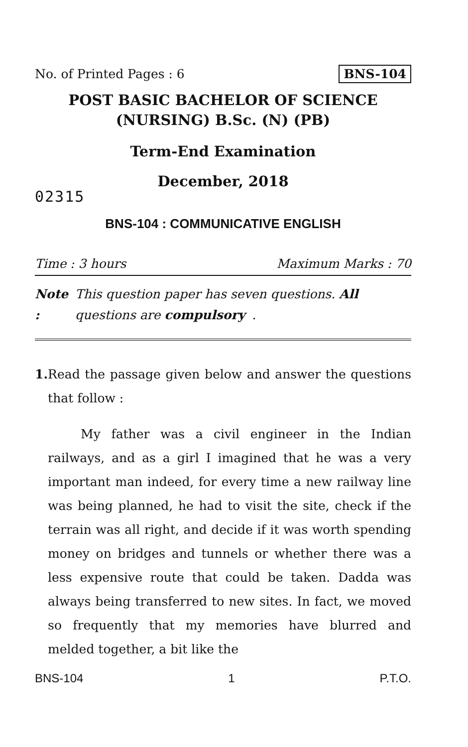No. of Printed Pages : 6 BNS-104
POST BASIC BACHELOR OF SCIENCE
(NURSING) B.Sc. (N) (PB)
Term-End Examination
December, 2018
02315
BNS-104 : COMMUNICATIVE ENGLISH
Time : 3 hours Maximum Marks : 70
Note : This question paper has seven questions. All questions are compulsory.
1. Read the passage given below and answer the questions that follow :
My father was a civil engineer in the Indian railways, and as a girl I imagined that he was a very important man indeed, for every time a new railway line was being planned, he had to visit the site, check if the terrain was all right, and decide if it was worth spending money on bridges and tunnels or whether there was a less expensive route that could be taken. Dadda was always being transferred to new sites. In fact, we moved so frequently that my memories have blurred and melded together, a bit like the
BNS-104 1 P.T.O.